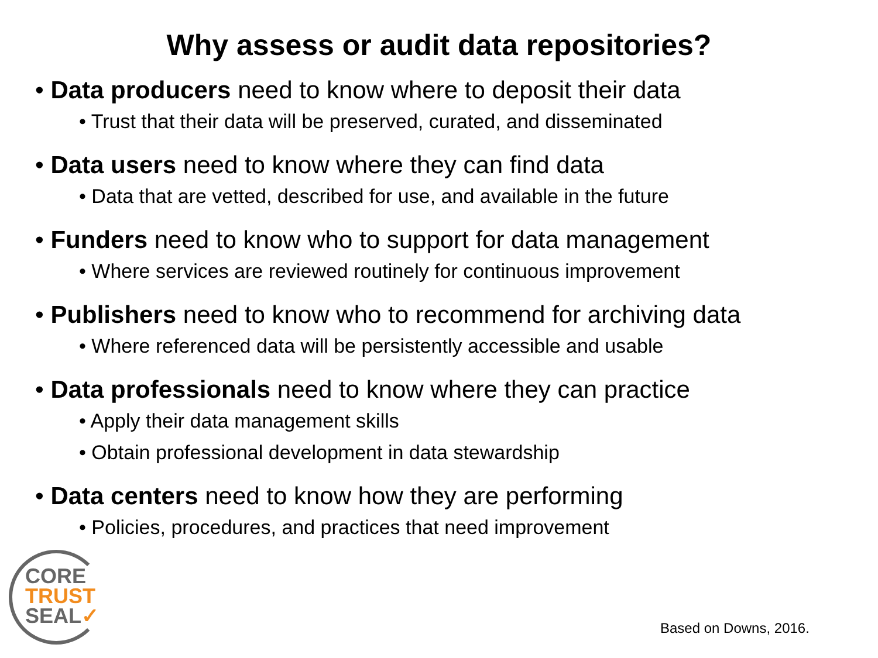Why assess or audit data repositories?
• Data producers need to know where to deposit their data
• Trust that their data will be preserved, curated, and disseminated
• Data users need to know where they can find data
• Data that are vetted, described for use, and available in the future
• Funders need to know who to support for data management
• Where services are reviewed routinely for continuous improvement
• Publishers need to know who to recommend for archiving data
• Where referenced data will be persistently accessible and usable
• Data professionals need to know where they can practice
• Apply their data management skills
• Obtain professional development in data stewardship
• Data centers need to know how they are performing
• Policies, procedures, and practices that need improvement
CORE
TRUST
SEAL✓
Based on Downs, 2016.